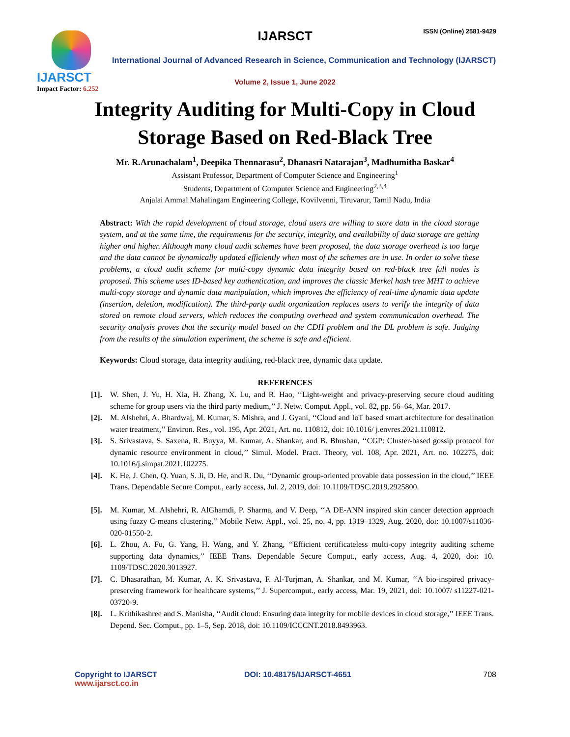IJARSCT
Impact Factor: 6.252
IJARSCT ISSN (Online) 2581-9429
International Journal of Advanced Research in Science, Communication and Technology (IJARSCT)
Volume 2, Issue 1, June 2022
Integrity Auditing for Multi-Copy in Cloud
Storage Based on Red-Black Tree
Mr. R.Arunachalam<sup>1</sup>, Deepika Thennarasu<sup>2</sup>, Dhanasri Natarajan<sup>3</sup>, Madhumitha Baskar<sup>4</sup>
Assistant Professor, Department of Computer Science and Engineering<sup>1</sup>
Students, Department of Computer Science and Engineering<sup>2,3,4</sup>
Anjalai Ammal Mahalingam Engineering College, Kovilvenni, Tiruvarur, Tamil Nadu, India
Abstract: With the rapid development of cloud storage, cloud users are willing to store data in the cloud storage system, and at the same time, the requirements for the security, integrity, and availability of data storage are getting higher and higher. Although many cloud audit schemes have been proposed, the data storage overhead is too large and the data cannot be dynamically updated efficiently when most of the schemes are in use. In order to solve these problems, a cloud audit scheme for multi-copy dynamic data integrity based on red-black tree full nodes is proposed. This scheme uses ID-based key authentication, and improves the classic Merkel hash tree MHT to achieve multi-copy storage and dynamic data manipulation, which improves the efficiency of real-time dynamic data update (insertion, deletion, modification). The third-party audit organization replaces users to verify the integrity of data stored on remote cloud servers, which reduces the computing overhead and system communication overhead. The security analysis proves that the security model based on the CDH problem and the DL problem is safe. Judging from the results of the simulation experiment, the scheme is safe and efficient.
Keywords: Cloud storage, data integrity auditing, red-black tree, dynamic data update.
REFERENCES
[1]. W. Shen, J. Yu, H. Xia, H. Zhang, X. Lu, and R. Hao, ‘‘Light-weight and privacy-preserving secure cloud auditing scheme for group users via the third party medium,’’ J. Netw. Comput. Appl., vol. 82, pp. 56–64, Mar. 2017.
[2]. M. Alshehri, A. Bhardwaj, M. Kumar, S. Mishra, and J. Gyani, ‘‘Cloud and IoT based smart architecture for desalination water treatment,’’ Environ. Res., vol. 195, Apr. 2021, Art. no. 110812, doi: 10.1016/ j.envres.2021.110812.
[3]. S. Srivastava, S. Saxena, R. Buyya, M. Kumar, A. Shankar, and B. Bhushan, ‘‘CGP: Cluster-based gossip protocol for dynamic resource environment in cloud,’’ Simul. Model. Pract. Theory, vol. 108, Apr. 2021, Art. no. 102275, doi: 10.1016/j.simpat.2021.102275.
[4]. K. He, J. Chen, Q. Yuan, S. Ji, D. He, and R. Du, ‘‘Dynamic group-oriented provable data possession in the cloud,’’ IEEE Trans. Dependable Secure Comput., early access, Jul. 2, 2019, doi: 10.1109/TDSC.2019.2925800.
[5]. M. Kumar, M. Alshehri, R. AlGhamdi, P. Sharma, and V. Deep, ‘‘A DE-ANN inspired skin cancer detection approach using fuzzy C-means clustering,’’ Mobile Netw. Appl., vol. 25, no. 4, pp. 1319–1329, Aug. 2020, doi: 10.1007/s11036-020-01550-2.
[6]. L. Zhou, A. Fu, G. Yang, H. Wang, and Y. Zhang, ‘‘Efficient certificateless multi-copy integrity auditing scheme supporting data dynamics,’’ IEEE Trans. Dependable Secure Comput., early access, Aug. 4, 2020, doi: 10. 1109/TDSC.2020.3013927.
[7]. C. Dhasarathan, M. Kumar, A. K. Srivastava, F. Al-Turjman, A. Shankar, and M. Kumar, ‘‘A bio-inspired privacy-preserving framework for healthcare systems,’’ J. Supercomput., early access, Mar. 19, 2021, doi: 10.1007/ s11227-021-03720-9.
[8]. L. Krithikashree and S. Manisha, ‘‘Audit cloud: Ensuring data integrity for mobile devices in cloud storage,’’ IEEE Trans. Depend. Sec. Comput., pp. 1–5, Sep. 2018, doi: 10.1109/ICCCNT.2018.8493963.
Copyright to IJARSCT DOI: 10.48175/IJARSCT-4651 708
www.ijarsct.co.in